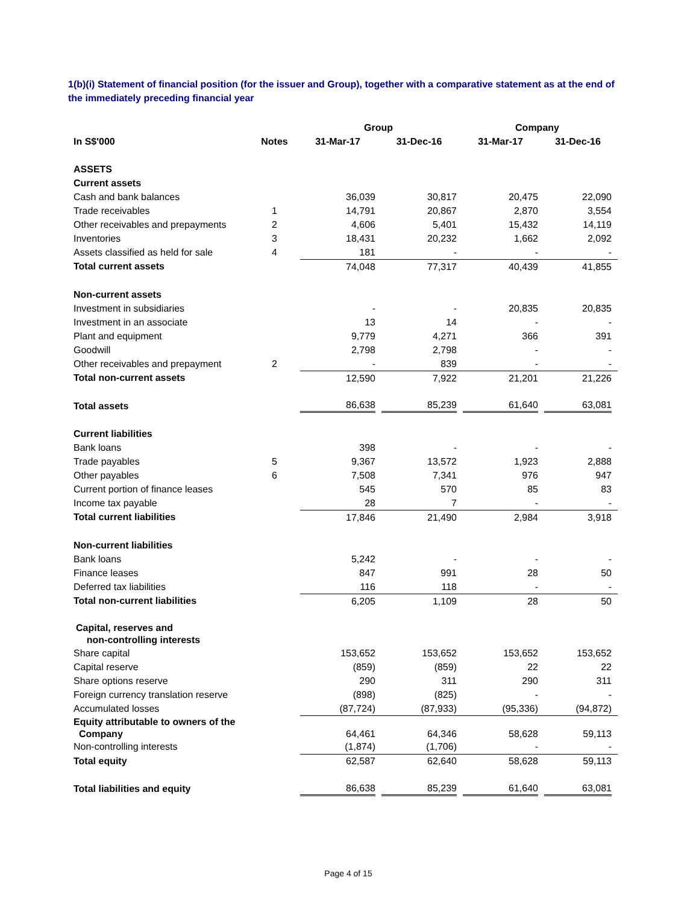1(b)(i) Statement of financial position (for the issuer and Group), together with a comparative statement as at the end of the immediately preceding financial year
| | | Group | | Company | |
| --- | --- | --- | --- | --- | --- |
| In S$'000 | Notes | 31-Mar-17 | 31-Dec-16 | 31-Mar-17 | 31-Dec-16 |
| ASSETS | | | | | |
| Current assets | | | | | |
| Cash and bank balances | | 36,039 | 30,817 | 20,475 | 22,090 |
| Trade receivables | 1 | 14,791 | 20,867 | 2,870 | 3,554 |
| Other receivables and prepayments | 2 | 4,606 | 5,401 | 15,432 | 14,119 |
| Inventories | 3 | 18,431 | 20,232 | 1,662 | 2,092 |
| Assets classified as held for sale | 4 | 181 | - | - | - |
| Total current assets | | 74,048 | 77,317 | 40,439 | 41,855 |
| Non-current assets | | | | | |
| Investment in subsidiaries | | - | - | 20,835 | 20,835 |
| Investment in an associate | | 13 | 14 | - | - |
| Plant and equipment | | 9,779 | 4,271 | 366 | 391 |
| Goodwill | | 2,798 | 2,798 | - | - |
| Other receivables and prepayment | 2 | - | 839 | - | - |
| Total non-current assets | | 12,590 | 7,922 | 21,201 | 21,226 |
| Total assets | | 86,638 | 85,239 | 61,640 | 63,081 |
| Current liabilities | | | | | |
| Bank loans | | 398 | - | - | - |
| Trade payables | 5 | 9,367 | 13,572 | 1,923 | 2,888 |
| Other payables | 6 | 7,508 | 7,341 | 976 | 947 |
| Current portion of finance leases | | 545 | 570 | 85 | 83 |
| Income tax payable | | 28 | 7 | - | - |
| Total current liabilities | | 17,846 | 21,490 | 2,984 | 3,918 |
| Non-current liabilities | | | | | |
| Bank loans | | 5,242 | - | - | - |
| Finance leases | | 847 | 991 | 28 | 50 |
| Deferred tax liabilities | | 116 | 118 | - | - |
| Total non-current liabilities | | 6,205 | 1,109 | 28 | 50 |
| Capital, reserves and non-controlling interests | | | | | |
| Share capital | | 153,652 | 153,652 | 153,652 | 153,652 |
| Capital reserve | | (859) | (859) | 22 | 22 |
| Share options reserve | | 290 | 311 | 290 | 311 |
| Foreign currency translation reserve | | (898) | (825) | - | - |
| Accumulated losses | | (87,724) | (87,933) | (95,336) | (94,872) |
| Equity attributable to owners of the Company | | 64,461 | 64,346 | 58,628 | 59,113 |
| Non-controlling interests | | (1,874) | (1,706) | - | - |
| Total equity | | 62,587 | 62,640 | 58,628 | 59,113 |
| Total liabilities and equity | | 86,638 | 85,239 | 61,640 | 63,081 |
Page 4 of 15